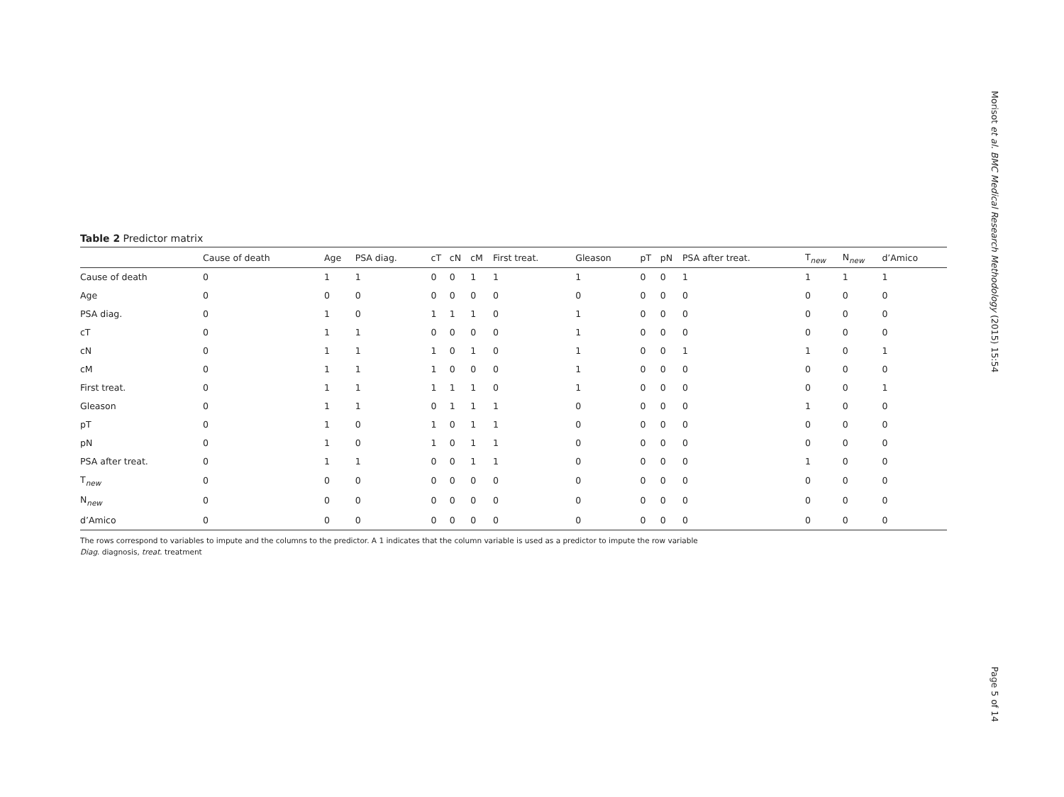Morisot et al. BMC Medical Research Methodology (2015) 15:54
Table 2 Predictor matrix
| | Cause of death | Age | PSA diag. | cT | cN | cM | First treat. | Gleason | pT | pN | PSA after treat. | T<sub>new</sub> | N<sub>new</sub> | d’Amico |
| --- | --- | --- | --- | --- | --- | --- | --- | --- | --- | --- | --- | --- | --- | --- |
| Cause of death | 0 | 1 | 1 | 0 | 0 | 1 | 1 | 1 | 0 | 0 | 1 | 1 | 1 | 1 |
| Age | 0 | 0 | 0 | 0 | 0 | 0 | 0 | 0 | 0 | 0 | 0 | 0 | 0 | 0 |
| PSA diag. | 0 | 1 | 0 | 1 | 1 | 1 | 0 | 1 | 0 | 0 | 0 | 0 | 0 | 0 |
| cT | 0 | 1 | 1 | 0 | 0 | 0 | 0 | 1 | 0 | 0 | 0 | 0 | 0 | 0 |
| cN | 0 | 1 | 1 | 1 | 0 | 1 | 0 | 1 | 0 | 0 | 1 | 1 | 0 | 1 |
| cM | 0 | 1 | 1 | 1 | 0 | 0 | 0 | 1 | 0 | 0 | 0 | 0 | 0 | 0 |
| First treat. | 0 | 1 | 1 | 1 | 1 | 1 | 0 | 1 | 0 | 0 | 0 | 0 | 0 | 1 |
| Gleason | 0 | 1 | 1 | 0 | 1 | 1 | 1 | 0 | 0 | 0 | 0 | 1 | 0 | 0 |
| pT | 0 | 1 | 0 | 1 | 0 | 1 | 1 | 0 | 0 | 0 | 0 | 0 | 0 | 0 |
| pN | 0 | 1 | 0 | 1 | 0 | 1 | 1 | 0 | 0 | 0 | 0 | 0 | 0 | 0 |
| PSA after treat. | 0 | 1 | 1 | 0 | 0 | 1 | 1 | 0 | 0 | 0 | 0 | 1 | 0 | 0 |
| T<sub>new</sub> | 0 | 0 | 0 | 0 | 0 | 0 | 0 | 0 | 0 | 0 | 0 | 0 | 0 | 0 |
| N<sub>new</sub> | 0 | 0 | 0 | 0 | 0 | 0 | 0 | 0 | 0 | 0 | 0 | 0 | 0 | 0 |
| d’Amico | 0 | 0 | 0 | 0 | 0 | 0 | 0 | 0 | 0 | 0 | 0 | 0 | 0 | 0 |
The rows correspond to variables to impute and the columns to the predictor. A 1 indicates that the column variable is used as a predictor to impute the row variable
Diag. diagnosis, treat. treatment
Page 5 of 14